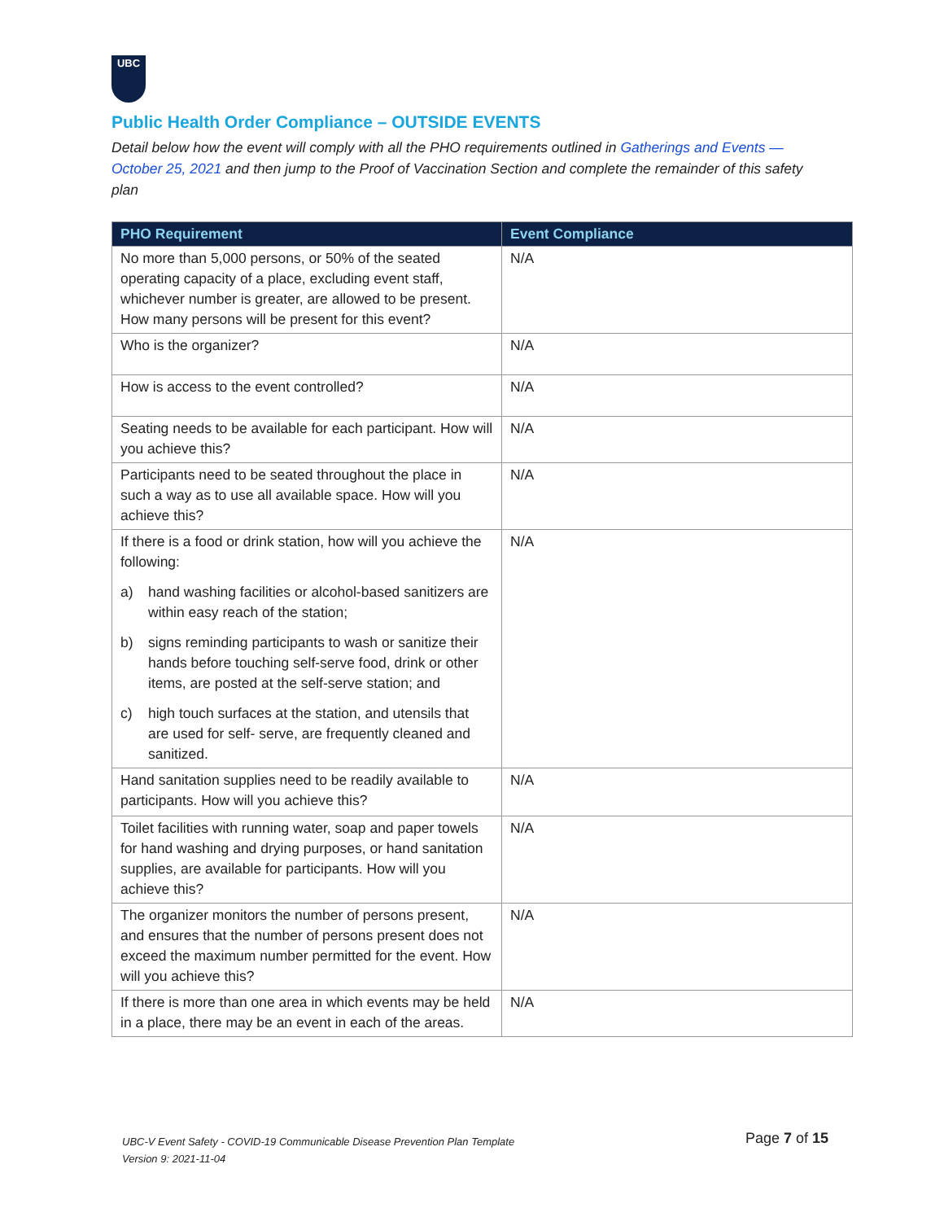UBC
Public Health Order Compliance – OUTSIDE EVENTS
Detail below how the event will comply with all the PHO requirements outlined in Gatherings and Events — October 25, 2021 and then jump to the Proof of Vaccination Section and complete the remainder of this safety plan
| PHO Requirement | Event Compliance |
| --- | --- |
| No more than 5,000 persons, or 50% of the seated operating capacity of a place, excluding event staff, whichever number is greater, are allowed to be present. How many persons will be present for this event? | N/A |
| Who is the organizer? | N/A |
| How is access to the event controlled? | N/A |
| Seating needs to be available for each participant. How will you achieve this? | N/A |
| Participants need to be seated throughout the place in such a way as to use all available space. How will you achieve this? | N/A |
| If there is a food or drink station, how will you achieve the following: a) hand washing facilities or alcohol-based sanitizers are within easy reach of the station; b) signs reminding participants to wash or sanitize their hands before touching self-serve food, drink or other items, are posted at the self-serve station; and c) high touch surfaces at the station, and utensils that are used for self- serve, are frequently cleaned and sanitized. | N/A |
| Hand sanitation supplies need to be readily available to participants. How will you achieve this? | N/A |
| Toilet facilities with running water, soap and paper towels for hand washing and drying purposes, or hand sanitation supplies, are available for participants. How will you achieve this? | N/A |
| The organizer monitors the number of persons present, and ensures that the number of persons present does not exceed the maximum number permitted for the event. How will you achieve this? | N/A |
| If there is more than one area in which events may be held in a place, there may be an event in each of the areas. | N/A |
UBC-V Event Safety - COVID-19 Communicable Disease Prevention Plan Template
Version 9: 2021-11-04
Page 7 of 15